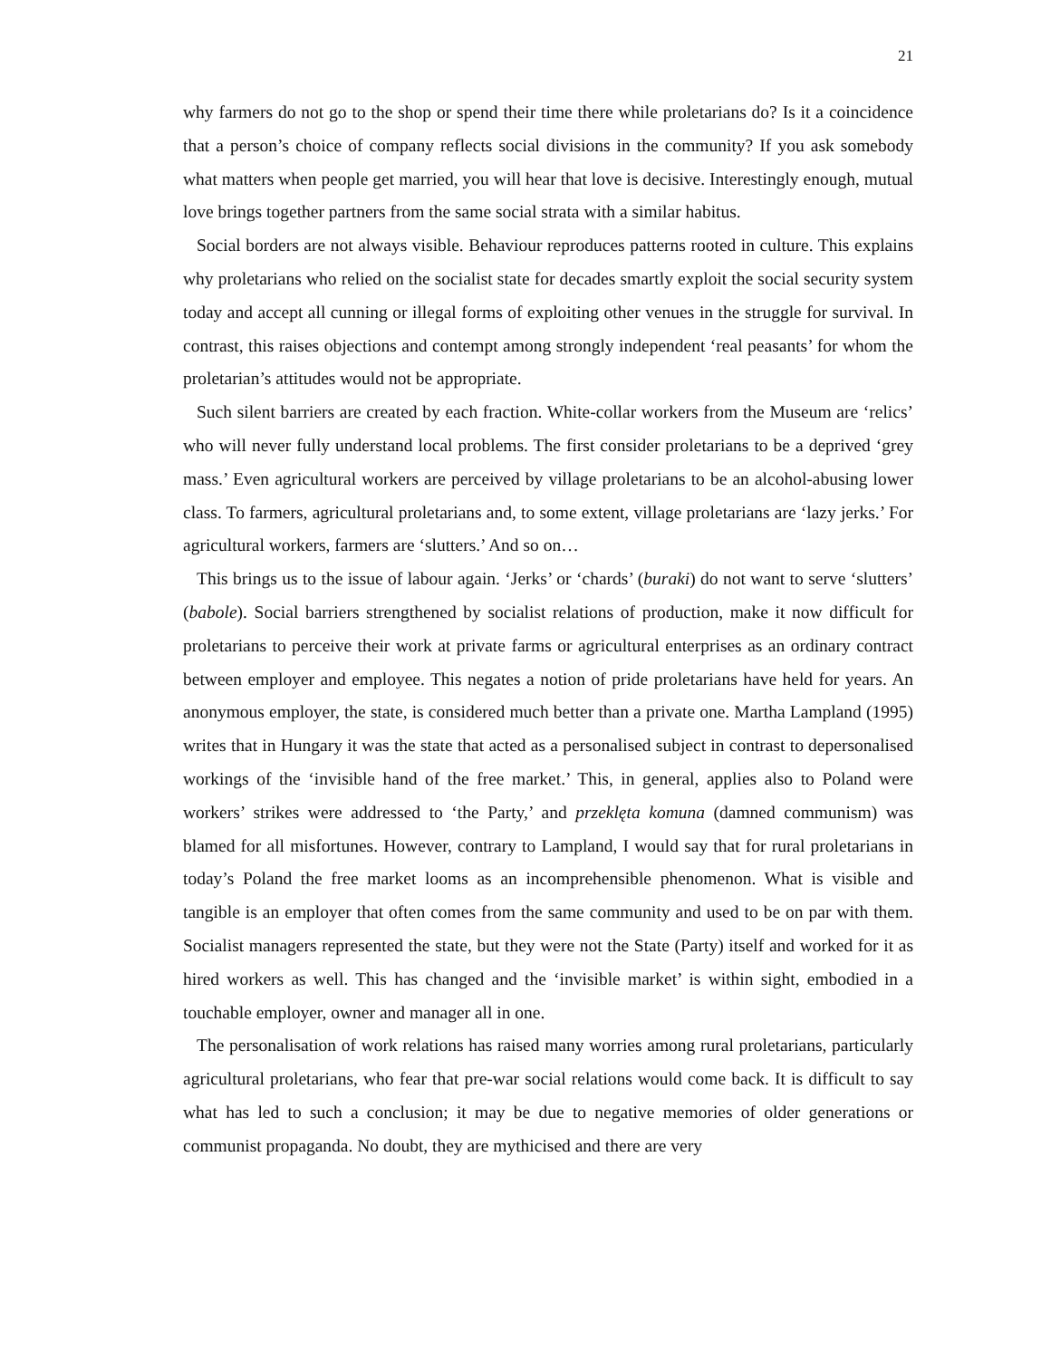21
why farmers do not go to the shop or spend their time there while proletarians do? Is it a coincidence that a person’s choice of company reflects social divisions in the community? If you ask somebody what matters when people get married, you will hear that love is decisive. Interestingly enough, mutual love brings together partners from the same social strata with a similar habitus.
Social borders are not always visible. Behaviour reproduces patterns rooted in culture. This explains why proletarians who relied on the socialist state for decades smartly exploit the social security system today and accept all cunning or illegal forms of exploiting other venues in the struggle for survival. In contrast, this raises objections and contempt among strongly independent ‘real peasants’ for whom the proletarian’s attitudes would not be appropriate.
Such silent barriers are created by each fraction. White-collar workers from the Museum are ‘relics’ who will never fully understand local problems. The first consider proletarians to be a deprived ‘grey mass.’ Even agricultural workers are perceived by village proletarians to be an alcohol-abusing lower class. To farmers, agricultural proletarians and, to some extent, village proletarians are ‘lazy jerks.’ For agricultural workers, farmers are ‘slutters.’ And so on…
This brings us to the issue of labour again. ‘Jerks’ or ‘chards’ (buraki) do not want to serve ‘slutters’ (babole). Social barriers strengthened by socialist relations of production, make it now difficult for proletarians to perceive their work at private farms or agricultural enterprises as an ordinary contract between employer and employee. This negates a notion of pride proletarians have held for years. An anonymous employer, the state, is considered much better than a private one. Martha Lampland (1995) writes that in Hungary it was the state that acted as a personalised subject in contrast to depersonalised workings of the ‘invisible hand of the free market.’ This, in general, applies also to Poland were workers’ strikes were addressed to ‘the Party,’ and przeklęta komuna (damned communism) was blamed for all misfortunes. However, contrary to Lampland, I would say that for rural proletarians in today’s Poland the free market looms as an incomprehensible phenomenon. What is visible and tangible is an employer that often comes from the same community and used to be on par with them. Socialist managers represented the state, but they were not the State (Party) itself and worked for it as hired workers as well. This has changed and the ‘invisible market’ is within sight, embodied in a touchable employer, owner and manager all in one.
The personalisation of work relations has raised many worries among rural proletarians, particularly agricultural proletarians, who fear that pre-war social relations would come back. It is difficult to say what has led to such a conclusion; it may be due to negative memories of older generations or communist propaganda. No doubt, they are mythicised and there are very